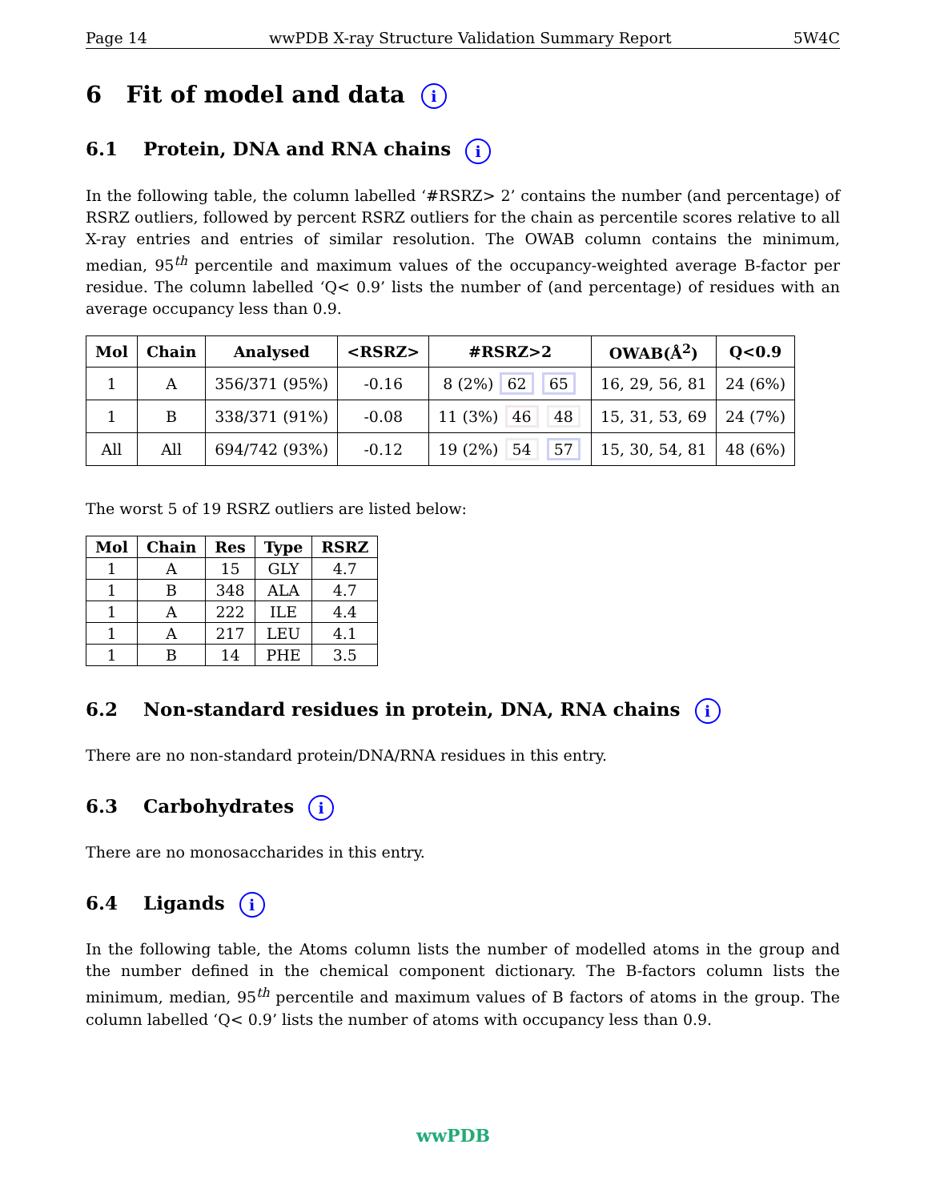Page 14 wwPDB X-ray Structure Validation Summary Report 5W4C
6 Fit of model and data i
6.1 Protein, DNA and RNA chains i
In the following table, the column labelled ‘#RSRZ> 2’ contains the number (and percentage) of RSRZ outliers, followed by percent RSRZ outliers for the chain as percentile scores relative to all X-ray entries and entries of similar resolution. The OWAB column contains the minimum, median, 95<sup>th</sup> percentile and maximum values of the occupancy-weighted average B-factor per residue. The column labelled ‘Q< 0.9’ lists the number of (and percentage) of residues with an average occupancy less than 0.9.
| Mol | Chain | Analysed | <RSRZ> | #RSRZ>2 | OWAB(Å<sup>2</sup>) | Q<0.9 |
| --- | --- | --- | --- | --- | --- | --- |
| 1 | A | 356/371 (95%) | -0.16 | 8 (2%) 62 65 | 16, 29, 56, 81 | 24 (6%) |
| 1 | B | 338/371 (91%) | -0.08 | 11 (3%) 46 48 | 15, 31, 53, 69 | 24 (7%) |
| All | All | 694/742 (93%) | -0.12 | 19 (2%) 54 57 | 15, 30, 54, 81 | 48 (6%) |
The worst 5 of 19 RSRZ outliers are listed below:
| Mol | Chain | Res | Type | RSRZ |
| --- | --- | --- | --- | --- |
| 1 | A | 15 | GLY | 4.7 |
| 1 | B | 348 | ALA | 4.7 |
| 1 | A | 222 | ILE | 4.4 |
| 1 | A | 217 | LEU | 4.1 |
| 1 | B | 14 | PHE | 3.5 |
6.2 Non-standard residues in protein, DNA, RNA chains i
There are no non-standard protein/DNA/RNA residues in this entry.
6.3 Carbohydrates i
There are no monosaccharides in this entry.
6.4 Ligands i
In the following table, the Atoms column lists the number of modelled atoms in the group and the number defined in the chemical component dictionary. The B-factors column lists the minimum, median, 95<sup>th</sup> percentile and maximum values of B factors of atoms in the group. The column labelled ‘Q< 0.9’ lists the number of atoms with occupancy less than 0.9.
wwPDB